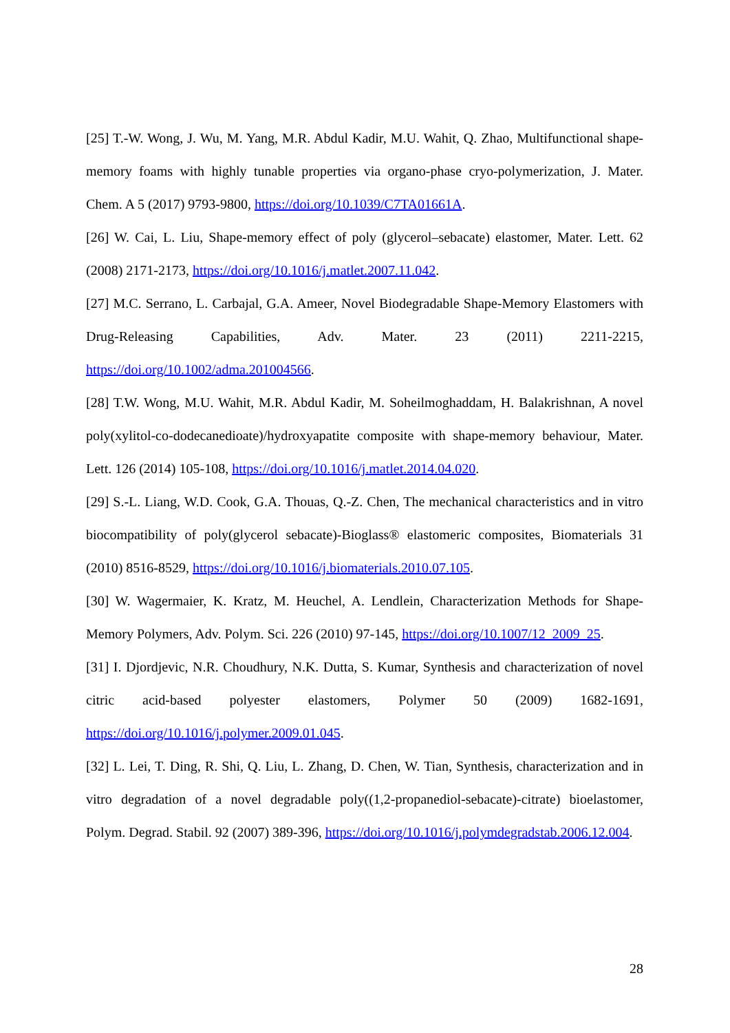[25] T.-W. Wong, J. Wu, M. Yang, M.R. Abdul Kadir, M.U. Wahit, Q. Zhao, Multifunctional shape-memory foams with highly tunable properties via organo-phase cryo-polymerization, J. Mater. Chem. A 5 (2017) 9793-9800, https://doi.org/10.1039/C7TA01661A.
[26] W. Cai, L. Liu, Shape-memory effect of poly (glycerol–sebacate) elastomer, Mater. Lett. 62 (2008) 2171-2173, https://doi.org/10.1016/j.matlet.2007.11.042.
[27] M.C. Serrano, L. Carbajal, G.A. Ameer, Novel Biodegradable Shape-Memory Elastomers with Drug-Releasing Capabilities, Adv. Mater. 23 (2011) 2211-2215, https://doi.org/10.1002/adma.201004566.
[28] T.W. Wong, M.U. Wahit, M.R. Abdul Kadir, M. Soheilmoghaddam, H. Balakrishnan, A novel poly(xylitol-co-dodecanedioate)/hydroxyapatite composite with shape-memory behaviour, Mater. Lett. 126 (2014) 105-108, https://doi.org/10.1016/j.matlet.2014.04.020.
[29] S.-L. Liang, W.D. Cook, G.A. Thouas, Q.-Z. Chen, The mechanical characteristics and in vitro biocompatibility of poly(glycerol sebacate)-Bioglass® elastomeric composites, Biomaterials 31 (2010) 8516-8529, https://doi.org/10.1016/j.biomaterials.2010.07.105.
[30] W. Wagermaier, K. Kratz, M. Heuchel, A. Lendlein, Characterization Methods for Shape-Memory Polymers, Adv. Polym. Sci. 226 (2010) 97-145, https://doi.org/10.1007/12_2009_25.
[31] I. Djordjevic, N.R. Choudhury, N.K. Dutta, S. Kumar, Synthesis and characterization of novel citric acid-based polyester elastomers, Polymer 50 (2009) 1682-1691, https://doi.org/10.1016/j.polymer.2009.01.045.
[32] L. Lei, T. Ding, R. Shi, Q. Liu, L. Zhang, D. Chen, W. Tian, Synthesis, characterization and in vitro degradation of a novel degradable poly((1,2-propanediol-sebacate)-citrate) bioelastomer, Polym. Degrad. Stabil. 92 (2007) 389-396, https://doi.org/10.1016/j.polymdegradstab.2006.12.004.
28